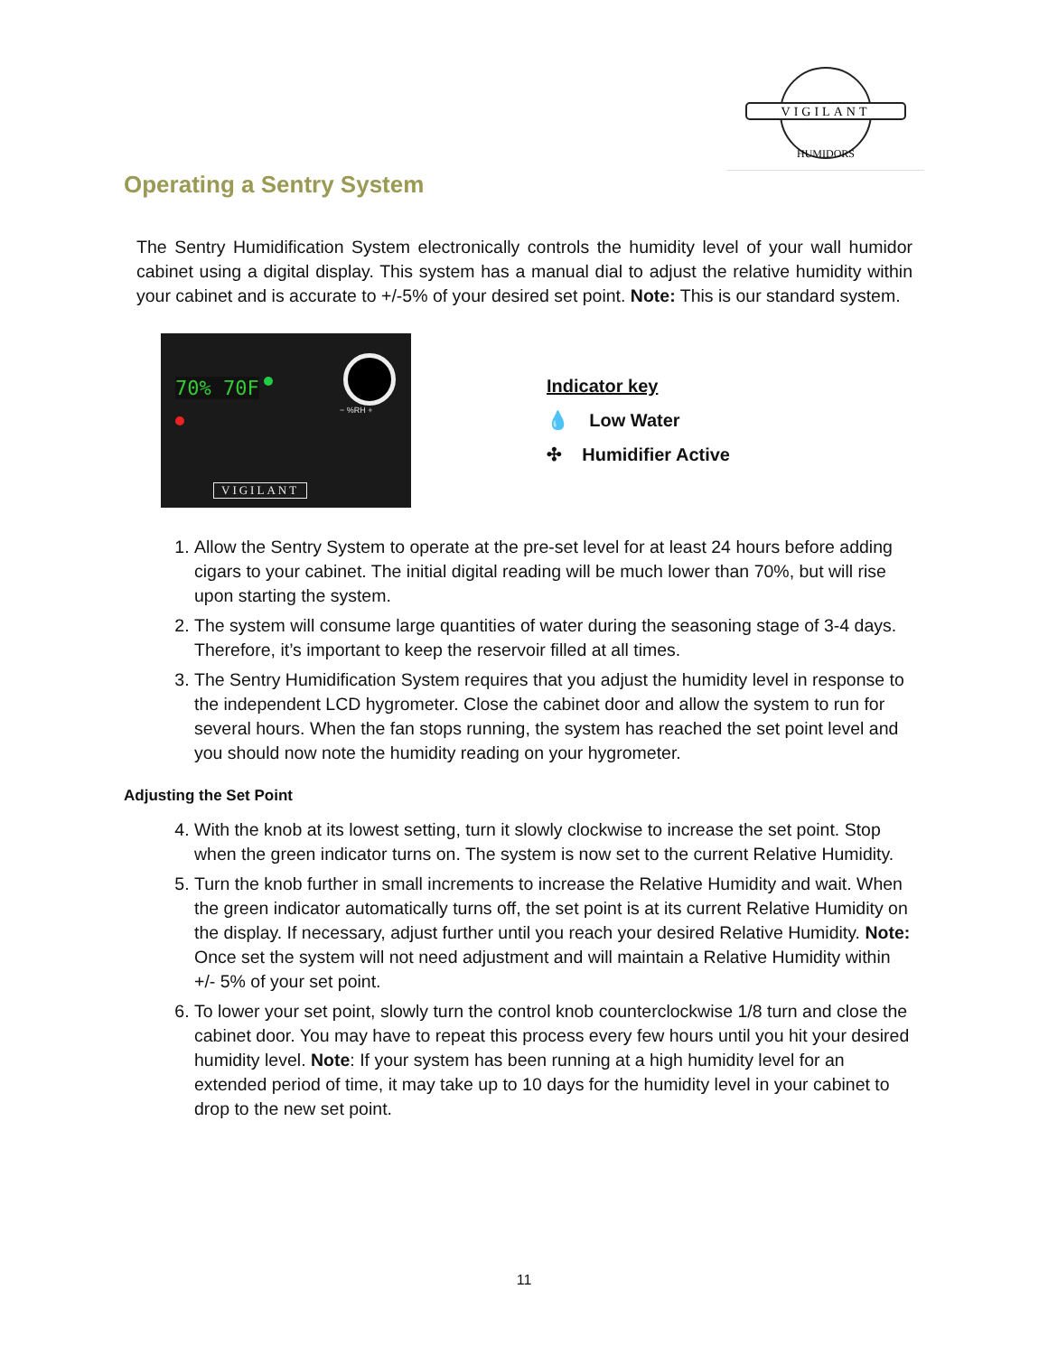VIGILANT
HUMIDORS
Operating a Sentry System
The Sentry Humidification System electronically controls the humidity level of your wall humidor cabinet using a digital display. This system has a manual dial to adjust the relative humidity within your cabinet and is accurate to +/-5% of your desired set point. Note: This is our standard system.
70% 70F
− %RH +
VIGILANT
Indicator key
💧 Low Water
✣ Humidifier Active
1. Allow the Sentry System to operate at the pre-set level for at least 24 hours before adding cigars to your cabinet. The initial digital reading will be much lower than 70%, but will rise upon starting the system.
2. The system will consume large quantities of water during the seasoning stage of 3-4 days. Therefore, it’s important to keep the reservoir filled at all times.
3. The Sentry Humidification System requires that you adjust the humidity level in response to the independent LCD hygrometer. Close the cabinet door and allow the system to run for several hours. When the fan stops running, the system has reached the set point level and you should now note the humidity reading on your hygrometer.
Adjusting the Set Point
4. With the knob at its lowest setting, turn it slowly clockwise to increase the set point. Stop when the green indicator turns on. The system is now set to the current Relative Humidity.
5. Turn the knob further in small increments to increase the Relative Humidity and wait. When the green indicator automatically turns off, the set point is at its current Relative Humidity on the display. If necessary, adjust further until you reach your desired Relative Humidity. Note: Once set the system will not need adjustment and will maintain a Relative Humidity within +/- 5% of your set point.
6. To lower your set point, slowly turn the control knob counterclockwise 1/8 turn and close the cabinet door. You may have to repeat this process every few hours until you hit your desired humidity level. Note: If your system has been running at a high humidity level for an extended period of time, it may take up to 10 days for the humidity level in your cabinet to drop to the new set point.
11